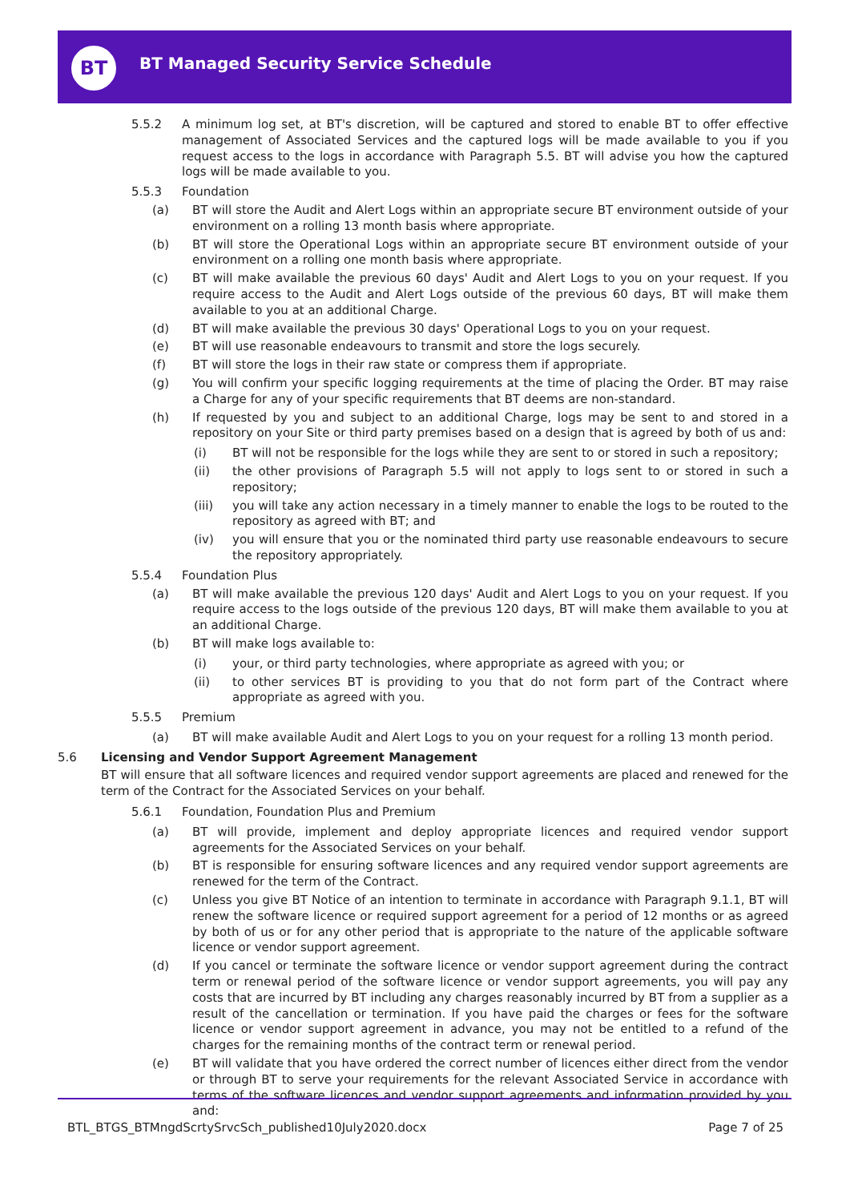BT
BT Managed Security Service Schedule
5.5.2 A minimum log set, at BT's discretion, will be captured and stored to enable BT to offer effective management of Associated Services and the captured logs will be made available to you if you request access to the logs in accordance with Paragraph 5.5. BT will advise you how the captured logs will be made available to you.
5.5.3 Foundation
(a) BT will store the Audit and Alert Logs within an appropriate secure BT environment outside of your environment on a rolling 13 month basis where appropriate.
(b) BT will store the Operational Logs within an appropriate secure BT environment outside of your environment on a rolling one month basis where appropriate.
(c) BT will make available the previous 60 days' Audit and Alert Logs to you on your request. If you require access to the Audit and Alert Logs outside of the previous 60 days, BT will make them available to you at an additional Charge.
(d) BT will make available the previous 30 days' Operational Logs to you on your request.
(e) BT will use reasonable endeavours to transmit and store the logs securely.
(f) BT will store the logs in their raw state or compress them if appropriate.
(g) You will confirm your specific logging requirements at the time of placing the Order. BT may raise a Charge for any of your specific requirements that BT deems are non-standard.
(h) If requested by you and subject to an additional Charge, logs may be sent to and stored in a repository on your Site or third party premises based on a design that is agreed by both of us and:
(i) BT will not be responsible for the logs while they are sent to or stored in such a repository;
(ii) the other provisions of Paragraph 5.5 will not apply to logs sent to or stored in such a repository;
(iii) you will take any action necessary in a timely manner to enable the logs to be routed to the repository as agreed with BT; and
(iv) you will ensure that you or the nominated third party use reasonable endeavours to secure the repository appropriately.
5.5.4 Foundation Plus
(a) BT will make available the previous 120 days' Audit and Alert Logs to you on your request. If you require access to the logs outside of the previous 120 days, BT will make them available to you at an additional Charge.
(b) BT will make logs available to:
(i) your, or third party technologies, where appropriate as agreed with you; or
(ii) to other services BT is providing to you that do not form part of the Contract where appropriate as agreed with you.
5.5.5 Premium
(a) BT will make available Audit and Alert Logs to you on your request for a rolling 13 month period.
5.6 Licensing and Vendor Support Agreement Management
BT will ensure that all software licences and required vendor support agreements are placed and renewed for the term of the Contract for the Associated Services on your behalf.
5.6.1 Foundation, Foundation Plus and Premium
(a) BT will provide, implement and deploy appropriate licences and required vendor support agreements for the Associated Services on your behalf.
(b) BT is responsible for ensuring software licences and any required vendor support agreements are renewed for the term of the Contract.
(c) Unless you give BT Notice of an intention to terminate in accordance with Paragraph 9.1.1, BT will renew the software licence or required support agreement for a period of 12 months or as agreed by both of us or for any other period that is appropriate to the nature of the applicable software licence or vendor support agreement.
(d) If you cancel or terminate the software licence or vendor support agreement during the contract term or renewal period of the software licence or vendor support agreements, you will pay any costs that are incurred by BT including any charges reasonably incurred by BT from a supplier as a result of the cancellation or termination. If you have paid the charges or fees for the software licence or vendor support agreement in advance, you may not be entitled to a refund of the charges for the remaining months of the contract term or renewal period.
(e) BT will validate that you have ordered the correct number of licences either direct from the vendor or through BT to serve your requirements for the relevant Associated Service in accordance with terms of the software licences and vendor support agreements and information provided by you and:
BTL_BTGS_BTMngdScrtySrvcSch_published10July2020.docx Page 7 of 25